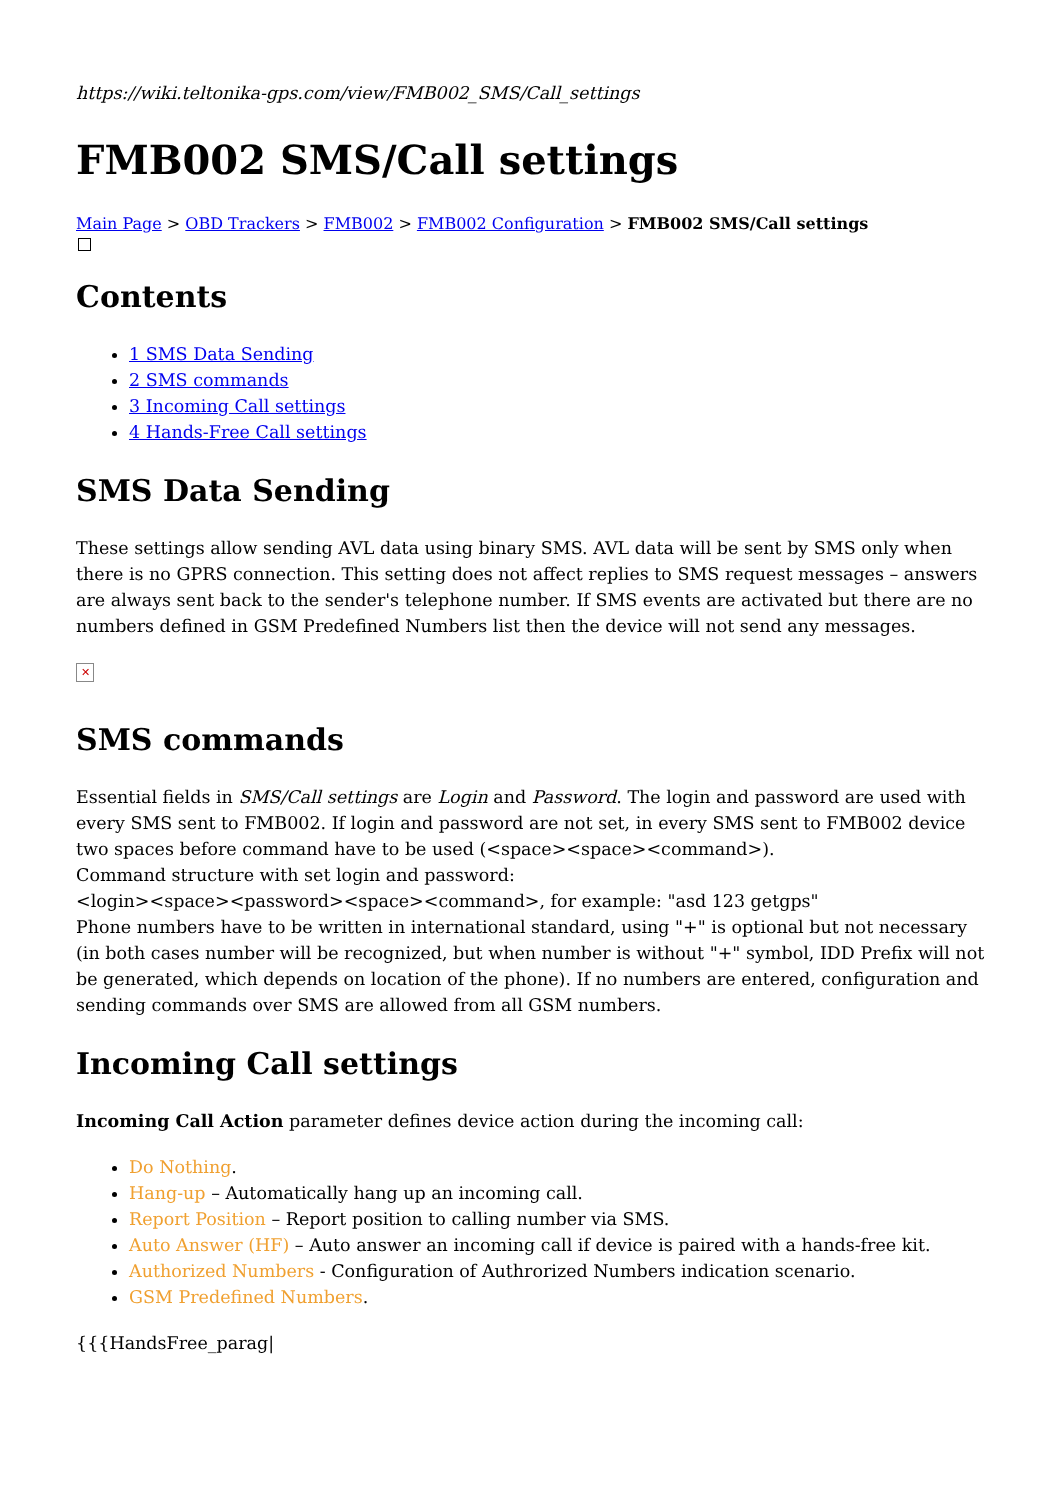https://wiki.teltonika-gps.com/view/FMB002_SMS/Call_settings
FMB002 SMS/Call settings
Main Page > OBD Trackers > FMB002 > FMB002 Configuration > FMB002 SMS/Call settings
Contents
1 SMS Data Sending
2 SMS commands
3 Incoming Call settings
4 Hands-Free Call settings
SMS Data Sending
These settings allow sending AVL data using binary SMS. AVL data will be sent by SMS only when there is no GPRS connection. This setting does not affect replies to SMS request messages – answers are always sent back to the sender's telephone number. If SMS events are activated but there are no numbers defined in GSM Predefined Numbers list then the device will not send any messages.
✕
SMS commands
Essential fields in SMS/Call settings are Login and Password. The login and password are used with every SMS sent to FMB002. If login and password are not set, in every SMS sent to FMB002 device two spaces before command have to be used (<space><space><command>).
Command structure with set login and password:
<login><space><password><space><command>, for example: "asd 123 getgps"
Phone numbers have to be written in international standard, using "+" is optional but not necessary (in both cases number will be recognized, but when number is without "+" symbol, IDD Prefix will not be generated, which depends on location of the phone). If no numbers are entered, configuration and sending commands over SMS are allowed from all GSM numbers.
Incoming Call settings
Incoming Call Action parameter defines device action during the incoming call:
Do Nothing.
Hang-up – Automatically hang up an incoming call.
Report Position – Report position to calling number via SMS.
Auto Answer (HF) – Auto answer an incoming call if device is paired with a hands-free kit.
Authorized Numbers - Configuration of Authrorized Numbers indication scenario.
GSM Predefined Numbers.
{{{HandsFree_parag|